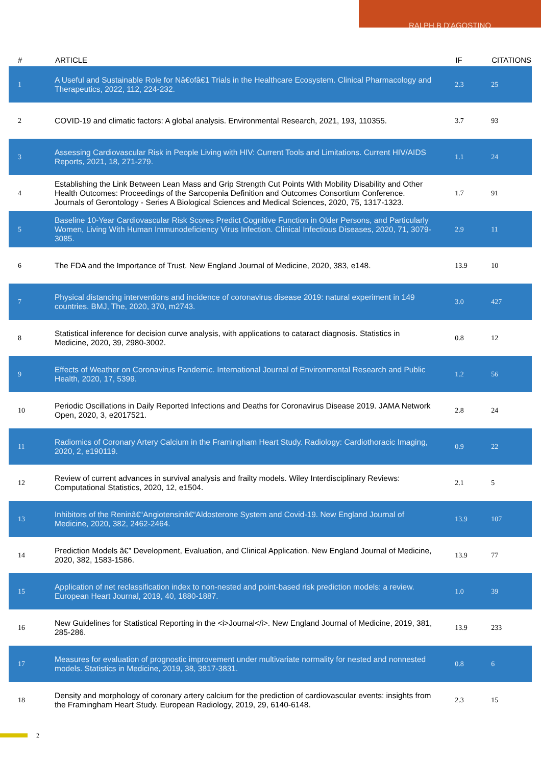RALPH B D'AGOSTINO
| # | ARTICLE | IF | CITATIONS |
| --- | --- | --- | --- |
| 1 | A Useful and Sustainable Role for Nâ€ofâ€1 Trials in the Healthcare Ecosystem. Clinical Pharmacology and Therapeutics, 2022, 112, 224-232. | 2.3 | 25 |
| 2 | COVID-19 and climatic factors: A global analysis. Environmental Research, 2021, 193, 110355. | 3.7 | 93 |
| 3 | Assessing Cardiovascular Risk in People Living with HIV: Current Tools and Limitations. Current HIV/AIDS Reports, 2021, 18, 271-279. | 1.1 | 24 |
| 4 | Establishing the Link Between Lean Mass and Grip Strength Cut Points With Mobility Disability and Other Health Outcomes: Proceedings of the Sarcopenia Definition and Outcomes Consortium Conference. Journals of Gerontology - Series A Biological Sciences and Medical Sciences, 2020, 75, 1317-1323. | 1.7 | 91 |
| 5 | Baseline 10-Year Cardiovascular Risk Scores Predict Cognitive Function in Older Persons, and Particularly Women, Living With Human Immunodeficiency Virus Infection. Clinical Infectious Diseases, 2020, 71, 3079-3085. | 2.9 | 11 |
| 6 | The FDA and the Importance of Trust. New England Journal of Medicine, 2020, 383, e148. | 13.9 | 10 |
| 7 | Physical distancing interventions and incidence of coronavirus disease 2019: natural experiment in 149 countries. BMJ, The, 2020, 370, m2743. | 3.0 | 427 |
| 8 | Statistical inference for decision curve analysis, with applications to cataract diagnosis. Statistics in Medicine, 2020, 39, 2980-3002. | 0.8 | 12 |
| 9 | Effects of Weather on Coronavirus Pandemic. International Journal of Environmental Research and Public Health, 2020, 17, 5399. | 1.2 | 56 |
| 10 | Periodic Oscillations in Daily Reported Infections and Deaths for Coronavirus Disease 2019. JAMA Network Open, 2020, 3, e2017521. | 2.8 | 24 |
| 11 | Radiomics of Coronary Artery Calcium in the Framingham Heart Study. Radiology: Cardiothoracic Imaging, 2020, 2, e190119. | 0.9 | 22 |
| 12 | Review of current advances in survival analysis and frailty models. Wiley Interdisciplinary Reviews: Computational Statistics, 2020, 12, e1504. | 2.1 | 5 |
| 13 | Inhibitors of the Reninâ€“Angiotensinâ€“Aldosterone System and Covid-19. New England Journal of Medicine, 2020, 382, 2462-2464. | 13.9 | 107 |
| 14 | Prediction Models â€” Development, Evaluation, and Clinical Application. New England Journal of Medicine, 2020, 382, 1583-1586. | 13.9 | 77 |
| 15 | Application of net reclassification index to non-nested and point-based risk prediction models: a review. European Heart Journal, 2019, 40, 1880-1887. | 1.0 | 39 |
| 16 | New Guidelines for Statistical Reporting in the <i>Journal</i>. New England Journal of Medicine, 2019, 381, 285-286. | 13.9 | 233 |
| 17 | Measures for evaluation of prognostic improvement under multivariate normality for nested and nonnested models. Statistics in Medicine, 2019, 38, 3817-3831. | 0.8 | 6 |
| 18 | Density and morphology of coronary artery calcium for the prediction of cardiovascular events: insights from the Framingham Heart Study. European Radiology, 2019, 29, 6140-6148. | 2.3 | 15 |
2